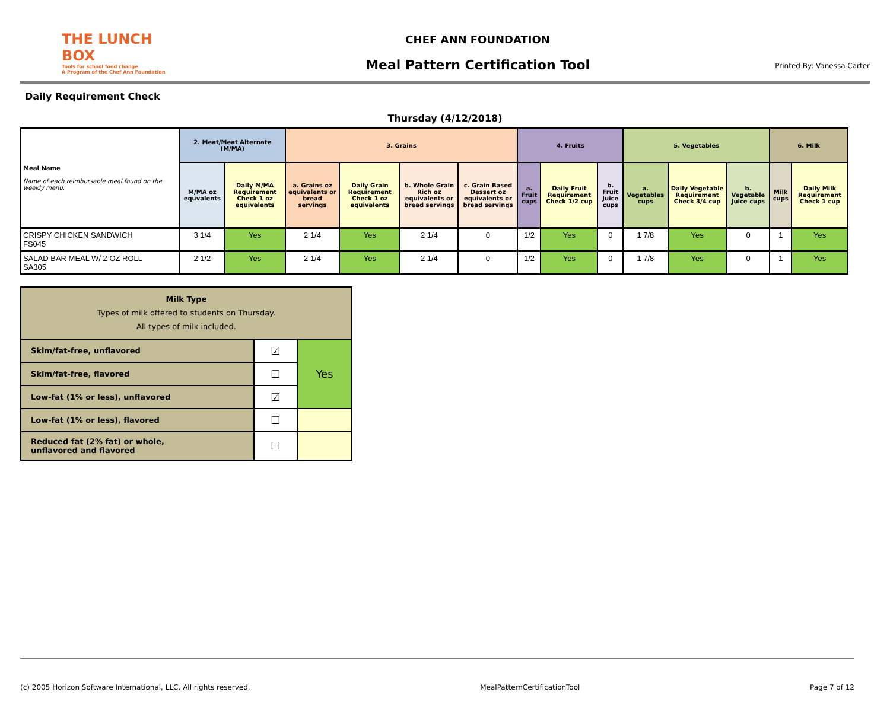THE LUNCH BOX
Tools for school food change
A Program of the Chef Ann Foundation
CHEF ANN FOUNDATION
Meal Pattern Certification Tool
Printed By: Vanessa Carter
Daily Requirement Check
Thursday (4/12/2018)
| Meal Name Name of each reimbursable meal found on the weekly menu. | 2. Meat/Meat Alternate (M/MA) | | 3. Grains | | | | 4. Fruits | | | 5. Vegetables | | | 6. Milk | |
| --- | --- | --- | --- | --- | --- | --- | --- | --- | --- | --- | --- | --- | --- | --- |
| | M/MA oz equvalents | Daily M/MA Requirement Check 1 oz equivalents | a. Grains oz equivalents or bread servings | Daily Grain Requirement Check 1 oz equivalents | b. Whole Grain Rich oz equivalents or bread servings | c. Grain Based Dessert oz equivalents or bread servings | a. Fruit cups | Daily Fruit Requirement Check 1/2 cup | b. Fruit Juice cups | a. Vegetables cups | Daily Vegetable Requirement Check 3/4 cup | b. Vegetable Juice cups | Milk cups | Daily Milk Requirement Check 1 cup |
| CRISPY CHICKEN SANDWICH FS045 | 3 1/4 | Yes | 2 1/4 | Yes | 2 1/4 | 0 | 1/2 | Yes | 0 | 1 7/8 | Yes | 0 | 1 | Yes |
| SALAD BAR MEAL W/ 2 OZ ROLL SA305 | 2 1/2 | Yes | 2 1/4 | Yes | 2 1/4 | 0 | 1/2 | Yes | 0 | 1 7/8 | Yes | 0 | 1 | Yes |
| Milk Type Types of milk offered to students on Thursday. All types of milk included. | | |
| Skim/fat-free, unflavored | ☑ | Yes |
| Skim/fat-free, flavored | ☐ | |
| Low-fat (1% or less), unflavored | ☑ | |
| Low-fat (1% or less), flavored | ☐ | |
| Reduced fat (2% fat) or whole, unflavored and flavored | ☐ | |
(c) 2005 Horizon Software International, LLC. All rights reserved. MealPatternCertificationTool Page 7 of 12